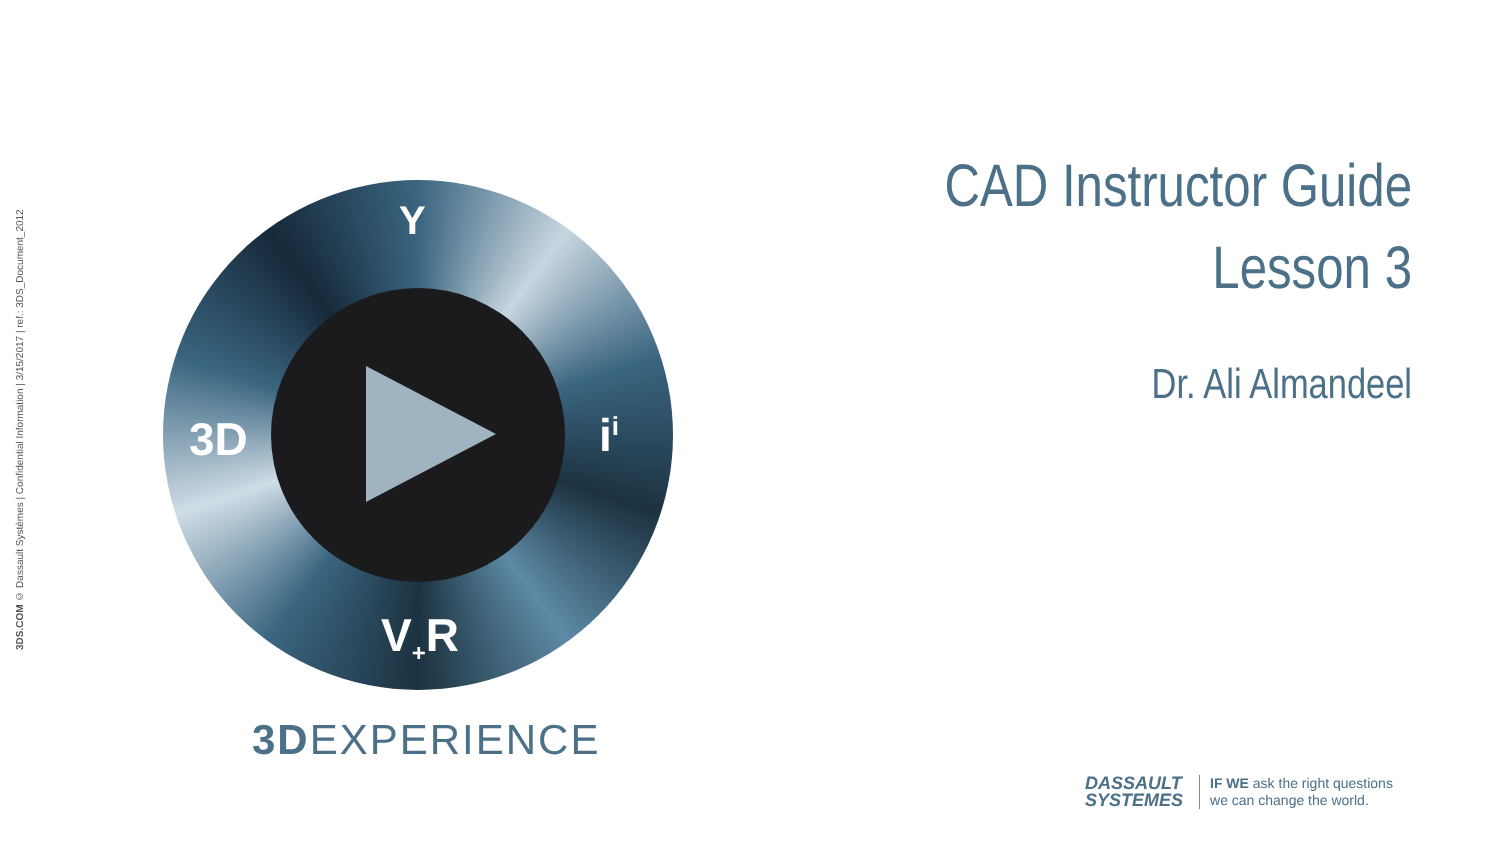3DS.COM © Dassault Systèmes | Confidential Information | 3/15/2017 | ref.: 3DS_Document_2012
3D i<sup>i</sup>
V<sub>+</sub>R
Y
3DEXPERIENCE
CAD Instructor Guide
Lesson 3
Dr. Ali Almandeel
DASSAULT
SYSTEMES
IF WE ask the right questions
we can change the world.